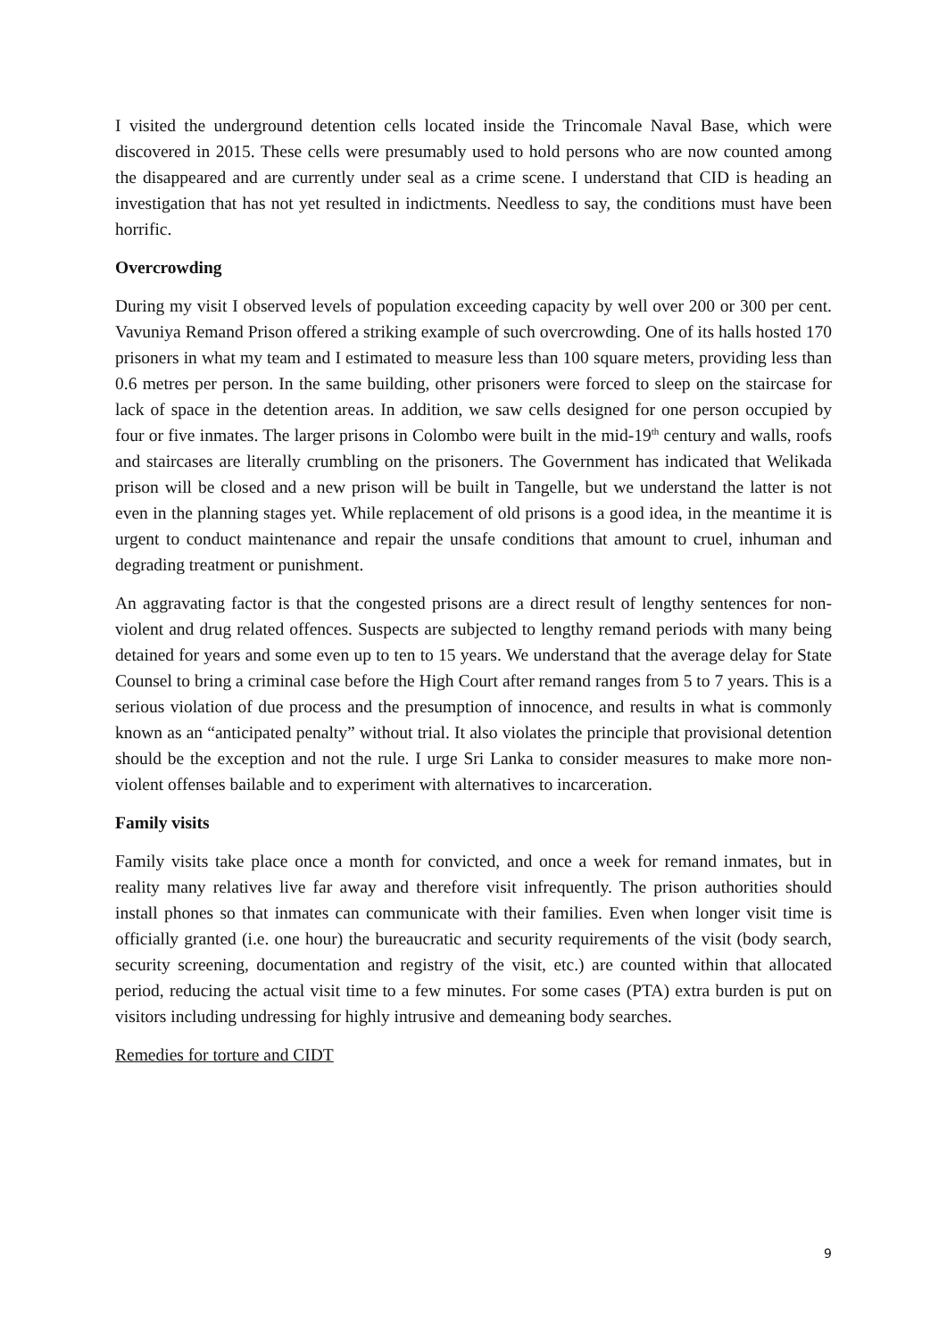I visited the underground detention cells located inside the Trincomale Naval Base, which were discovered in 2015. These cells were presumably used to hold persons who are now counted among the disappeared and are currently under seal as a crime scene. I understand that CID is heading an investigation that has not yet resulted in indictments. Needless to say, the conditions must have been horrific.
Overcrowding
During my visit I observed levels of population exceeding capacity by well over 200 or 300 per cent. Vavuniya Remand Prison offered a striking example of such overcrowding. One of its halls hosted 170 prisoners in what my team and I estimated to measure less than 100 square meters, providing less than 0.6 metres per person. In the same building, other prisoners were forced to sleep on the staircase for lack of space in the detention areas. In addition, we saw cells designed for one person occupied by four or five inmates. The larger prisons in Colombo were built in the mid-19<sup>th</sup> century and walls, roofs and staircases are literally crumbling on the prisoners. The Government has indicated that Welikada prison will be closed and a new prison will be built in Tangelle, but we understand the latter is not even in the planning stages yet. While replacement of old prisons is a good idea, in the meantime it is urgent to conduct maintenance and repair the unsafe conditions that amount to cruel, inhuman and degrading treatment or punishment.
An aggravating factor is that the congested prisons are a direct result of lengthy sentences for non-violent and drug related offences. Suspects are subjected to lengthy remand periods with many being detained for years and some even up to ten to 15 years. We understand that the average delay for State Counsel to bring a criminal case before the High Court after remand ranges from 5 to 7 years. This is a serious violation of due process and the presumption of innocence, and results in what is commonly known as an “anticipated penalty” without trial. It also violates the principle that provisional detention should be the exception and not the rule. I urge Sri Lanka to consider measures to make more non-violent offenses bailable and to experiment with alternatives to incarceration.
Family visits
Family visits take place once a month for convicted, and once a week for remand inmates, but in reality many relatives live far away and therefore visit infrequently. The prison authorities should install phones so that inmates can communicate with their families. Even when longer visit time is officially granted (i.e. one hour) the bureaucratic and security requirements of the visit (body search, security screening, documentation and registry of the visit, etc.) are counted within that allocated period, reducing the actual visit time to a few minutes. For some cases (PTA) extra burden is put on visitors including undressing for highly intrusive and demeaning body searches.
Remedies for torture and CIDT
9